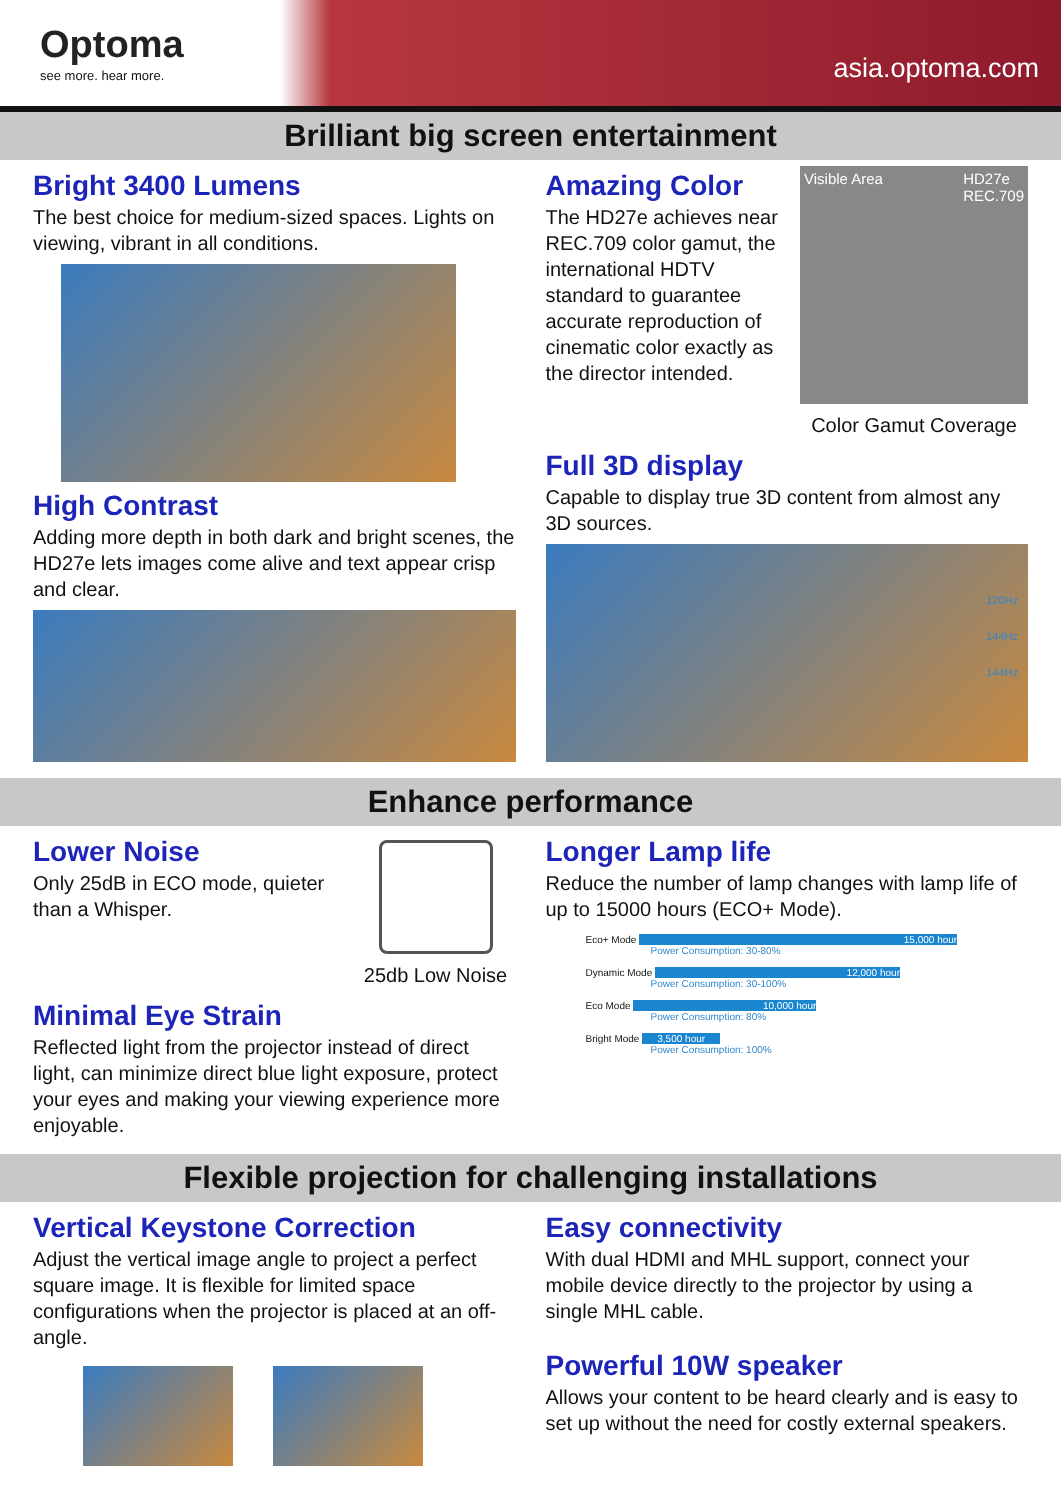Optoma
see more. hear more.
asia.optoma.com
Brilliant big screen entertainment
Bright 3400 Lumens
The best choice for medium-sized spaces. Lights on viewing, vibrant in all conditions.
High Contrast
Adding more depth in both dark and bright scenes, the HD27e lets images come alive and text appear crisp and clear.
Amazing Color
The HD27e achieves near REC.709 color gamut, the international HDTV standard to guarantee accurate reproduction of cinematic color exactly as the director intended.
Visible Area HD27e
REC.709
Color Gamut Coverage
Full 3D display
Capable to display true 3D content from almost any 3D sources.
120Hz
144Hz
144Hz
Enhance performance
Lower Noise
Only 25dB in ECO mode, quieter than a Whisper.
25db Low Noise
Minimal Eye Strain
Reflected light from the projector instead of direct light, can minimize direct blue light exposure, protect your eyes and making your viewing experience more enjoyable.
Longer Lamp life
Reduce the number of lamp changes with lamp life of up to 15000 hours (ECO+ Mode).
Eco+ Mode 15,000 hour
Power Consumption: 30-80%
Dynamic Mode 12,000 hour
Power Consumption: 30-100%
Eco Mode 10,000 hour
Power Consumption: 80%
Bright Mode 3,500 hour
Power Consumption: 100%
Flexible projection for challenging installations
Vertical Keystone Correction
Adjust the vertical image angle to project a perfect square image. It is flexible for limited space configurations when the projector is placed at an off-angle.
Easy connectivity
With dual HDMI and MHL support, connect your mobile device directly to the projector by using a single MHL cable.
Powerful 10W speaker
Allows your content to be heard clearly and is easy to set up without the need for costly external speakers.